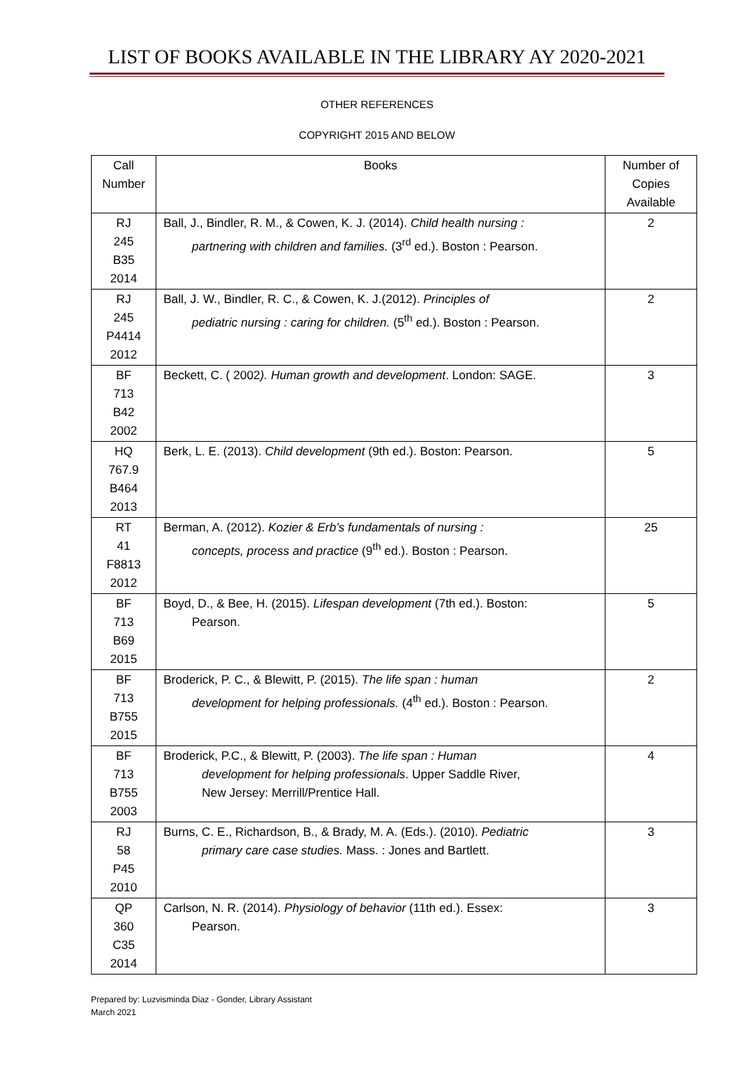LIST OF BOOKS AVAILABLE IN THE LIBRARY AY 2020-2021
OTHER REFERENCES
COPYRIGHT 2015 AND BELOW
| Call Number | Books | Number of Copies Available |
| --- | --- | --- |
| RJ 245 B35 2014 | Ball, J., Bindler, R. M., & Cowen, K. J. (2014). Child health nursing : partnering with children and families. (3<sup>rd</sup> ed.). Boston : Pearson. | 2 |
| RJ 245 P4414 2012 | Ball, J. W., Bindler, R. C., & Cowen, K. J.(2012). Principles of pediatric nursing : caring for children. (5<sup>th</sup> ed.). Boston : Pearson. | 2 |
| BF 713 B42 2002 | Beckett, C. ( 2002 ). Human growth and development . London: SAGE. | 3 |
| HQ 767.9 B464 2013 | Berk, L. E. (2013). Child development (9th ed.). Boston: Pearson. | 5 |
| RT 41 F8813 2012 | Berman, A. (2012). Kozier & Erb’s fundamentals of nursing : concepts, process and practice (9<sup>th</sup> ed.). Boston : Pearson. | 25 |
| BF 713 B69 2015 | Boyd, D., & Bee, H. (2015). Lifespan development (7th ed.). Boston: Pearson. | 5 |
| BF 713 B755 2015 | Broderick, P. C., & Blewitt, P. (2015). The life span : human development for helping professionals. (4<sup>th</sup> ed.). Boston : Pearson. | 2 |
| BF 713 B755 2003 | Broderick, P.C., & Blewitt, P. (2003). The life span : Human development for helping professionals . Upper Saddle River, New Jersey: Merrill/Prentice Hall. | 4 |
| RJ 58 P45 2010 | Burns, C. E., Richardson, B., & Brady, M. A. (Eds.). (2010). Pediatric primary care case studies. Mass. : Jones and Bartlett. | 3 |
| QP 360 C35 2014 | Carlson, N. R. (2014). Physiology of behavior (11th ed.). Essex: Pearson. | 3 |
Prepared by: Luzvisminda Diaz - Gonder, Library Assistant
March 2021